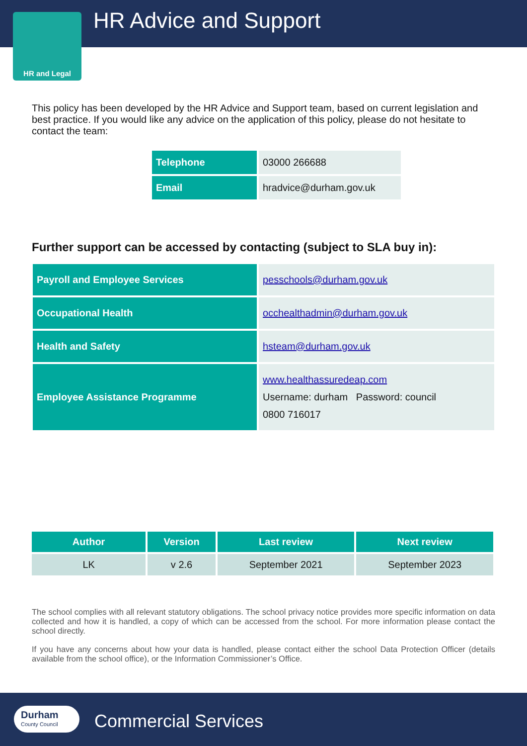HR and Legal
HR Advice and Support
This policy has been developed by the HR Advice and Support team, based on current legislation and best practice. If you would like any advice on the application of this policy, please do not hesitate to contact the team:
| Telephone | 03000 266688 |
| Email | hradvice@durham.gov.uk |
Further support can be accessed by contacting (subject to SLA buy in):
| Payroll and Employee Services | pesschools@durham.gov.uk |
| Occupational Health | occhealthadmin@durham.gov.uk |
| Health and Safety | hsteam@durham.gov.uk |
| Employee Assistance Programme | www.healthassuredeap.com Username: durham Password: council 0800 716017 |
| Author | Version | Last review | Next review |
| --- | --- | --- | --- |
| LK | v 2.6 | September 2021 | September 2023 |
The school complies with all relevant statutory obligations. The school privacy notice provides more specific information on data collected and how it is handled, a copy of which can be accessed from the school. For more information please contact the school directly.
If you have any concerns about how your data is handled, please contact either the school Data Protection Officer (details available from the school office), or the Information Commissioner’s Office.
Durham
County Council
Commercial Services